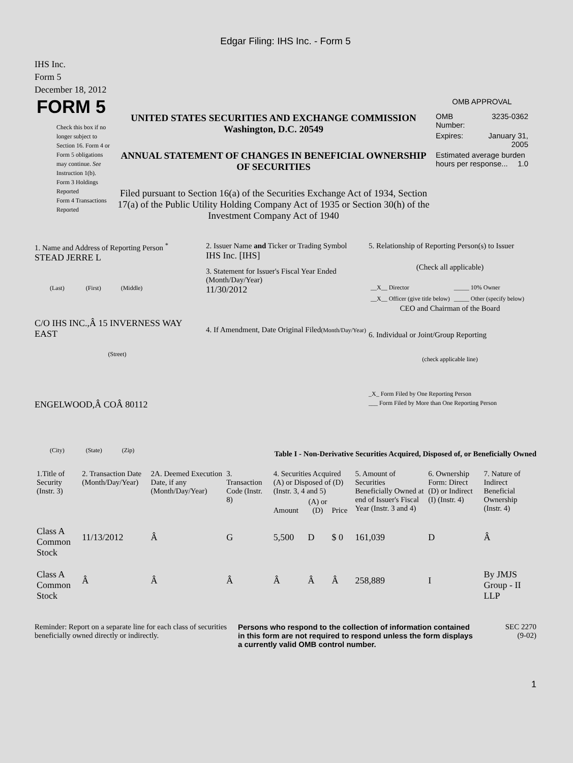Edgar Filing: IHS Inc. - Form 5
IHS Inc.
Form 5
December 18, 2012
FORM 5
Check this box if no longer subject to Section 16. Form 4 or Form 5 obligations may continue. See Instruction 1(b).
Form 3 Holdings Reported
Form 4 Transactions Reported
UNITED STATES SECURITIES AND EXCHANGE COMMISSION
Washington, D.C. 20549
ANNUAL STATEMENT OF CHANGES IN BENEFICIAL OWNERSHIP OF SECURITIES
Filed pursuant to Section 16(a) of the Securities Exchange Act of 1934, Section 17(a) of the Public Utility Holding Company Act of 1935 or Section 30(h) of the Investment Company Act of 1940
OMB APPROVAL
| OMB Number: | 3235-0362 |
| Expires: | January 31, 2005 |
| Estimated average burden hours per response... 1.0 | |
1. Name and Address of Reporting Person <sup>*</sup>
STEAD JERRE L
(Last) (First) (Middle)
C/O IHS INC.,Â 15 INVERNESS WAY EAST
(Street)
ENGELWOOD,Â COÂ 80112
(City) (State) (Zip)
2. Issuer Name and Ticker or Trading Symbol
IHS Inc. [IHS]
3. Statement for Issuer's Fiscal Year Ended (Month/Day/Year)
11/30/2012
4. If Amendment, Date Original Filed(Month/Day/Year)
5. Relationship of Reporting Person(s) to Issuer
(Check all applicable)
| __X__ Director | _____ 10% Owner |
| __X__ Officer (give title below) | _____ Other (specify below) |
CEO and Chairman of the Board
6. Individual or Joint/Group Reporting
(check applicable line)
_X_ Form Filed by One Reporting Person
___ Form Filed by More than One Reporting Person
Table I - Non-Derivative Securities Acquired, Disposed of, or Beneficially Owned
| 1.Title of Security (Instr. 3) | 2. Transaction Date (Month/Day/Year) | 2A. Deemed Execution Date, if any (Month/Day/Year) | 3. Transaction Code (Instr. 8) | 4. Securities Acquired (A) or Disposed of (D) (Instr. 3, 4 and 5) | | | 5. Amount of Securities Beneficially Owned at end of Issuer's Fiscal Year (Instr. 3 and 4) | 6. Ownership Form: Direct (D) or Indirect (I) (Instr. 4) | 7. Nature of Indirect Beneficial Ownership (Instr. 4) |
| --- | --- | --- | --- | --- | --- | --- | --- | --- | --- |
| | | | | Amount | (A) or (D) | Price | | | |
| Class A Common Stock | 11/13/2012 | Â | G | 5,500 | D | $ 0 | 161,039 | D | Â |
| Class A Common Stock | Â | Â | Â | Â | Â | Â | 258,889 | I | By JMJS Group - II LLP |
Reminder: Report on a separate line for each class of securities beneficially owned directly or indirectly.
Persons who respond to the collection of information contained in this form are not required to respond unless the form displays a currently valid OMB control number.
SEC 2270
(9-02)
1